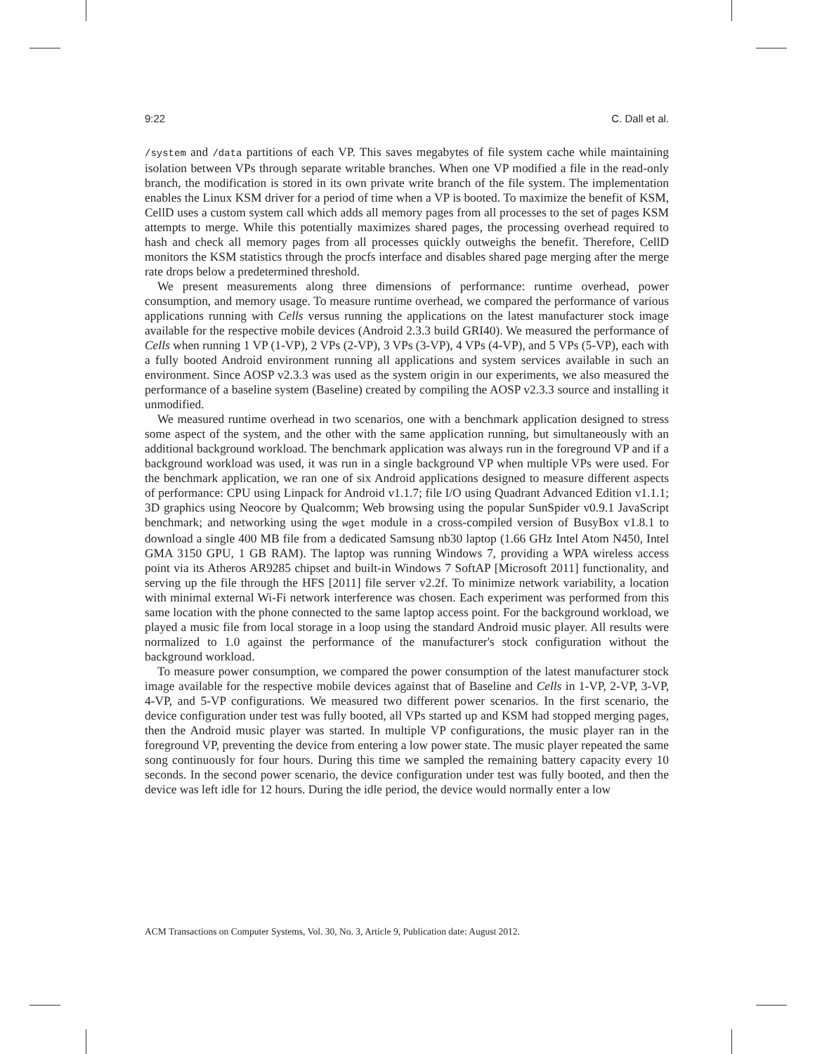9:22 C. Dall et al.
/system and /data partitions of each VP. This saves megabytes of file system cache while maintaining isolation between VPs through separate writable branches. When one VP modified a file in the read-only branch, the modification is stored in its own private write branch of the file system. The implementation enables the Linux KSM driver for a period of time when a VP is booted. To maximize the benefit of KSM, CellD uses a custom system call which adds all memory pages from all processes to the set of pages KSM attempts to merge. While this potentially maximizes shared pages, the processing overhead required to hash and check all memory pages from all processes quickly outweighs the benefit. Therefore, CellD monitors the KSM statistics through the procfs interface and disables shared page merging after the merge rate drops below a predetermined threshold.
We present measurements along three dimensions of performance: runtime overhead, power consumption, and memory usage. To measure runtime overhead, we compared the performance of various applications running with Cells versus running the applications on the latest manufacturer stock image available for the respective mobile devices (Android 2.3.3 build GRI40). We measured the performance of Cells when running 1 VP (1-VP), 2 VPs (2-VP), 3 VPs (3-VP), 4 VPs (4-VP), and 5 VPs (5-VP), each with a fully booted Android environment running all applications and system services available in such an environment. Since AOSP v2.3.3 was used as the system origin in our experiments, we also measured the performance of a baseline system (Baseline) created by compiling the AOSP v2.3.3 source and installing it unmodified.
We measured runtime overhead in two scenarios, one with a benchmark application designed to stress some aspect of the system, and the other with the same application running, but simultaneously with an additional background workload. The benchmark application was always run in the foreground VP and if a background workload was used, it was run in a single background VP when multiple VPs were used. For the benchmark application, we ran one of six Android applications designed to measure different aspects of performance: CPU using Linpack for Android v1.1.7; file I/O using Quadrant Advanced Edition v1.1.1; 3D graphics using Neocore by Qualcomm; Web browsing using the popular SunSpider v0.9.1 JavaScript benchmark; and networking using the wget module in a cross-compiled version of BusyBox v1.8.1 to download a single 400 MB file from a dedicated Samsung nb30 laptop (1.66 GHz Intel Atom N450, Intel GMA 3150 GPU, 1 GB RAM). The laptop was running Windows 7, providing a WPA wireless access point via its Atheros AR9285 chipset and built-in Windows 7 SoftAP [Microsoft 2011] functionality, and serving up the file through the HFS [2011] file server v2.2f. To minimize network variability, a location with minimal external Wi-Fi network interference was chosen. Each experiment was performed from this same location with the phone connected to the same laptop access point. For the background workload, we played a music file from local storage in a loop using the standard Android music player. All results were normalized to 1.0 against the performance of the manufacturer's stock configuration without the background workload.
To measure power consumption, we compared the power consumption of the latest manufacturer stock image available for the respective mobile devices against that of Baseline and Cells in 1-VP, 2-VP, 3-VP, 4-VP, and 5-VP configurations. We measured two different power scenarios. In the first scenario, the device configuration under test was fully booted, all VPs started up and KSM had stopped merging pages, then the Android music player was started. In multiple VP configurations, the music player ran in the foreground VP, preventing the device from entering a low power state. The music player repeated the same song continuously for four hours. During this time we sampled the remaining battery capacity every 10 seconds. In the second power scenario, the device configuration under test was fully booted, and then the device was left idle for 12 hours. During the idle period, the device would normally enter a low
ACM Transactions on Computer Systems, Vol. 30, No. 3, Article 9, Publication date: August 2012.